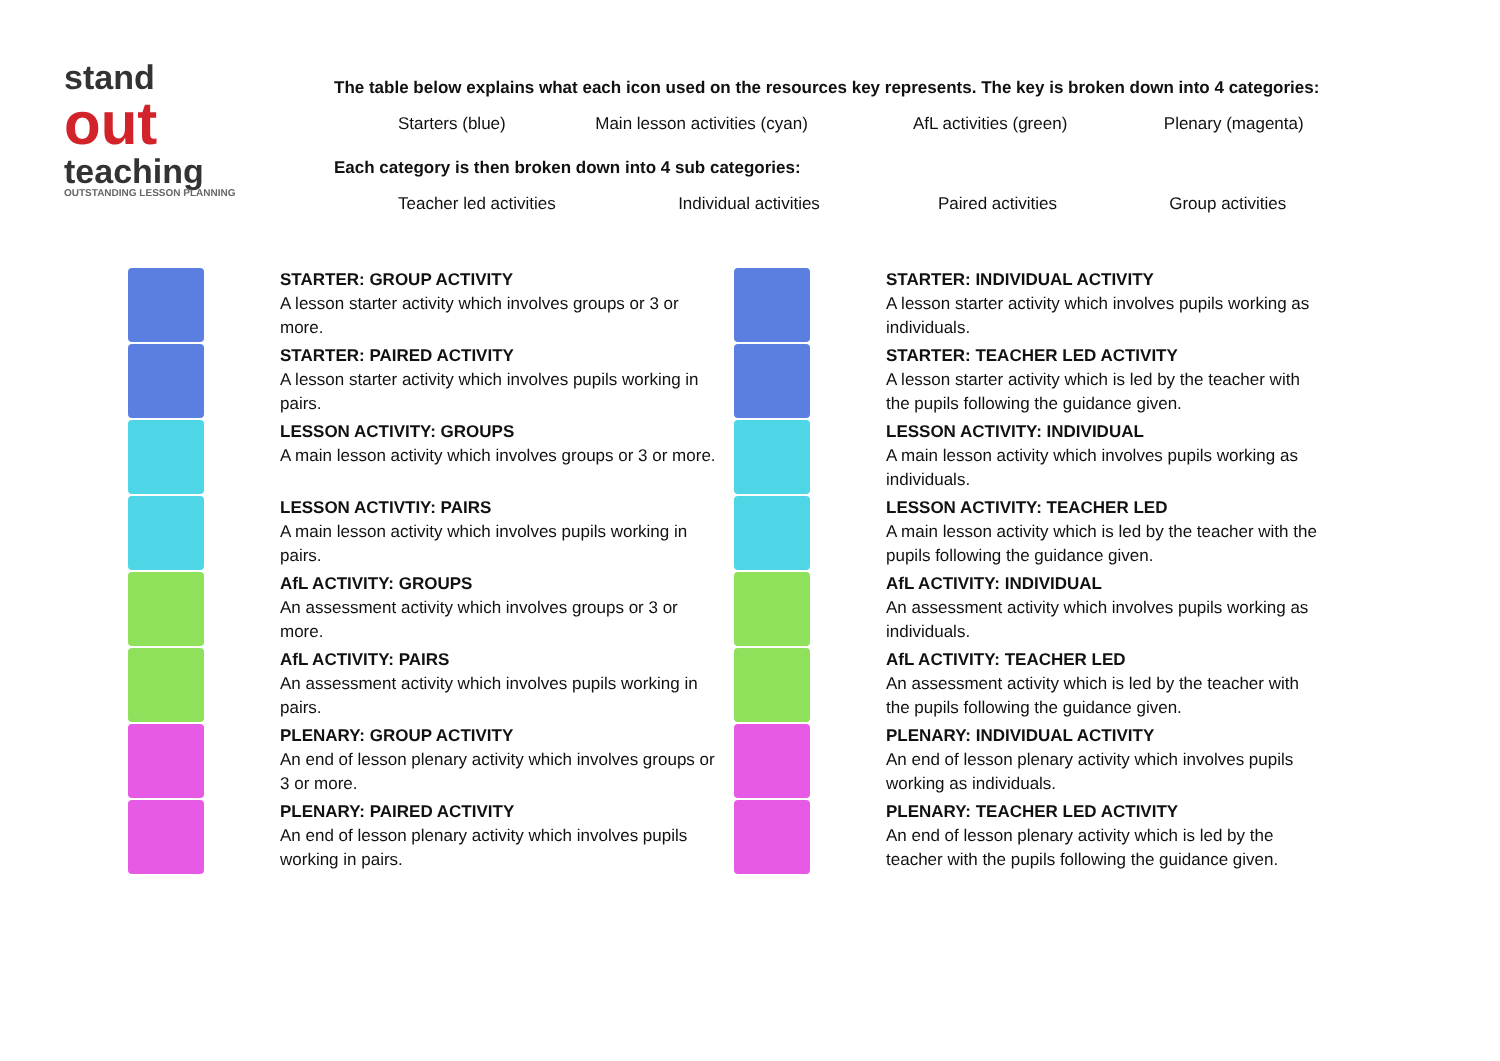stand
out
teaching
OUTSTANDING LESSON PLANNING
The table below explains what each icon used on the resources key represents. The key is broken down into 4 categories:
| Starters (blue) | Main lesson activities (cyan) | AfL activities (green) | Plenary (magenta) |
Each category is then broken down into 4 sub categories:
| Teacher led activities | Individual activities | Paired activities | Group activities |
STARTER: GROUP ACTIVITY
A lesson starter activity which involves groups or 3 or more.
STARTER: PAIRED ACTIVITY
A lesson starter activity which involves pupils working in pairs.
LESSON ACTIVITY: GROUPS
A main lesson activity which involves groups or 3 or more.
LESSON ACTIVTIY: PAIRS
A main lesson activity which involves pupils working in pairs.
AfL ACTIVITY: GROUPS
An assessment activity which involves groups or 3 or more.
AfL ACTIVITY: PAIRS
An assessment activity which involves pupils working in pairs.
PLENARY: GROUP ACTIVITY
An end of lesson plenary activity which involves groups or 3 or more.
PLENARY: PAIRED ACTIVITY
An end of lesson plenary activity which involves pupils working in pairs.
STARTER: INDIVIDUAL ACTIVITY
A lesson starter activity which involves pupils working as individuals.
STARTER: TEACHER LED ACTIVITY
A lesson starter activity which is led by the teacher with the pupils following the guidance given.
LESSON ACTIVITY: INDIVIDUAL
A main lesson activity which involves pupils working as individuals.
LESSON ACTIVITY: TEACHER LED
A main lesson activity which is led by the teacher with the pupils following the guidance given.
AfL ACTIVITY: INDIVIDUAL
An assessment activity which involves pupils working as individuals.
AfL ACTIVITY: TEACHER LED
An assessment activity which is led by the teacher with the pupils following the guidance given.
PLENARY: INDIVIDUAL ACTIVITY
An end of lesson plenary activity which involves pupils working as individuals.
PLENARY: TEACHER LED ACTIVITY
An end of lesson plenary activity which is led by the teacher with the pupils following the guidance given.